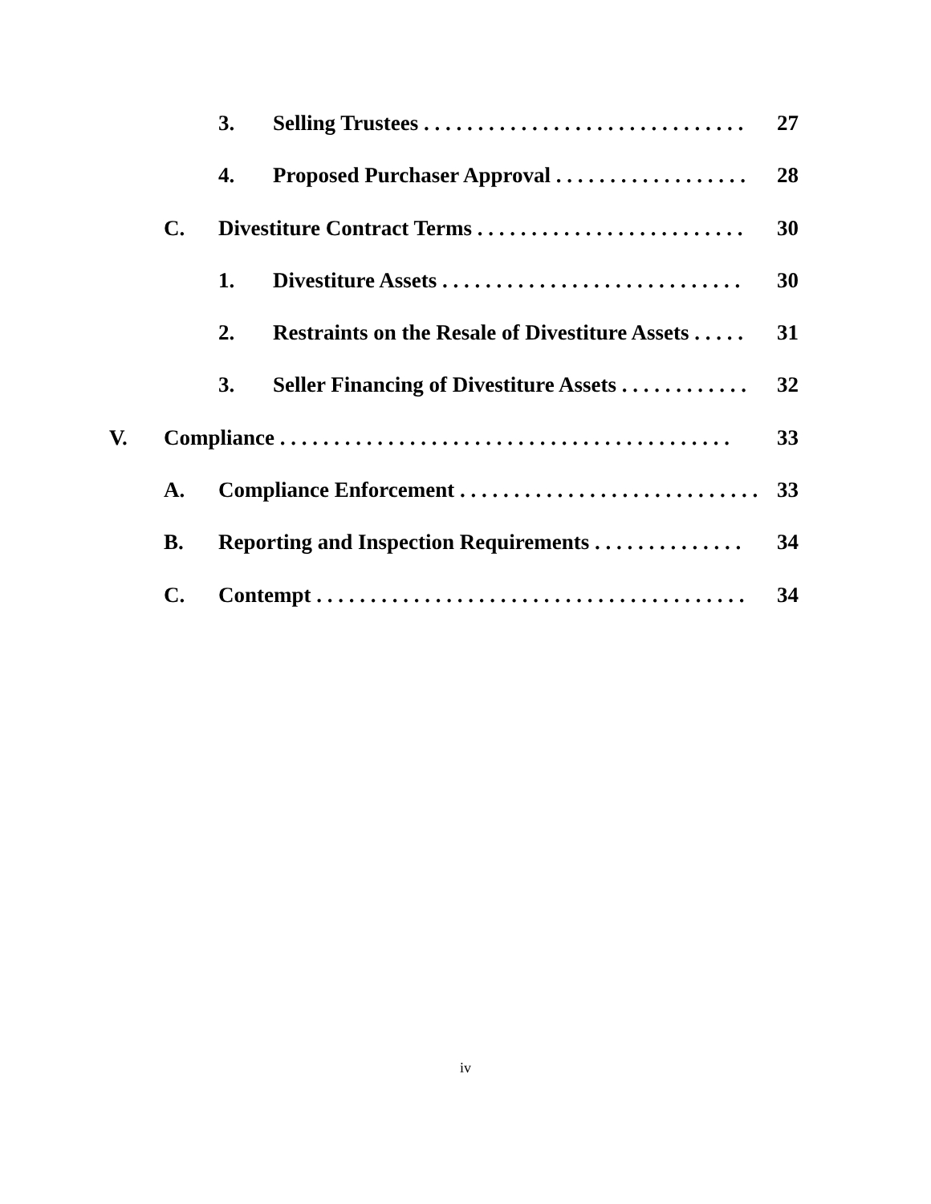3. Selling Trustees . . . . . . . . . . . . . . . . . . . . . . . . . . . . . . 27
4. Proposed Purchaser Approval . . . . . . . . . . . . . . . . . . 28
C. Divestiture Contract Terms . . . . . . . . . . . . . . . . . . . . . . . . . 30
1. Divestiture Assets . . . . . . . . . . . . . . . . . . . . . . . . . . . . 30
2. Restraints on the Resale of Divestiture Assets . . . . . 31
3. Seller Financing of Divestiture Assets . . . . . . . . . . . . 32
V. Compliance . . . . . . . . . . . . . . . . . . . . . . . . . . . . . . . . . . . . . . . . . . 33
A. Compliance Enforcement . . . . . . . . . . . . . . . . . . . . . . . . . . . . . 33
B. Reporting and Inspection Requirements . . . . . . . . . . . . . . 34
C. Contempt . . . . . . . . . . . . . . . . . . . . . . . . . . . . . . . . . . . . . . . . 34
iv